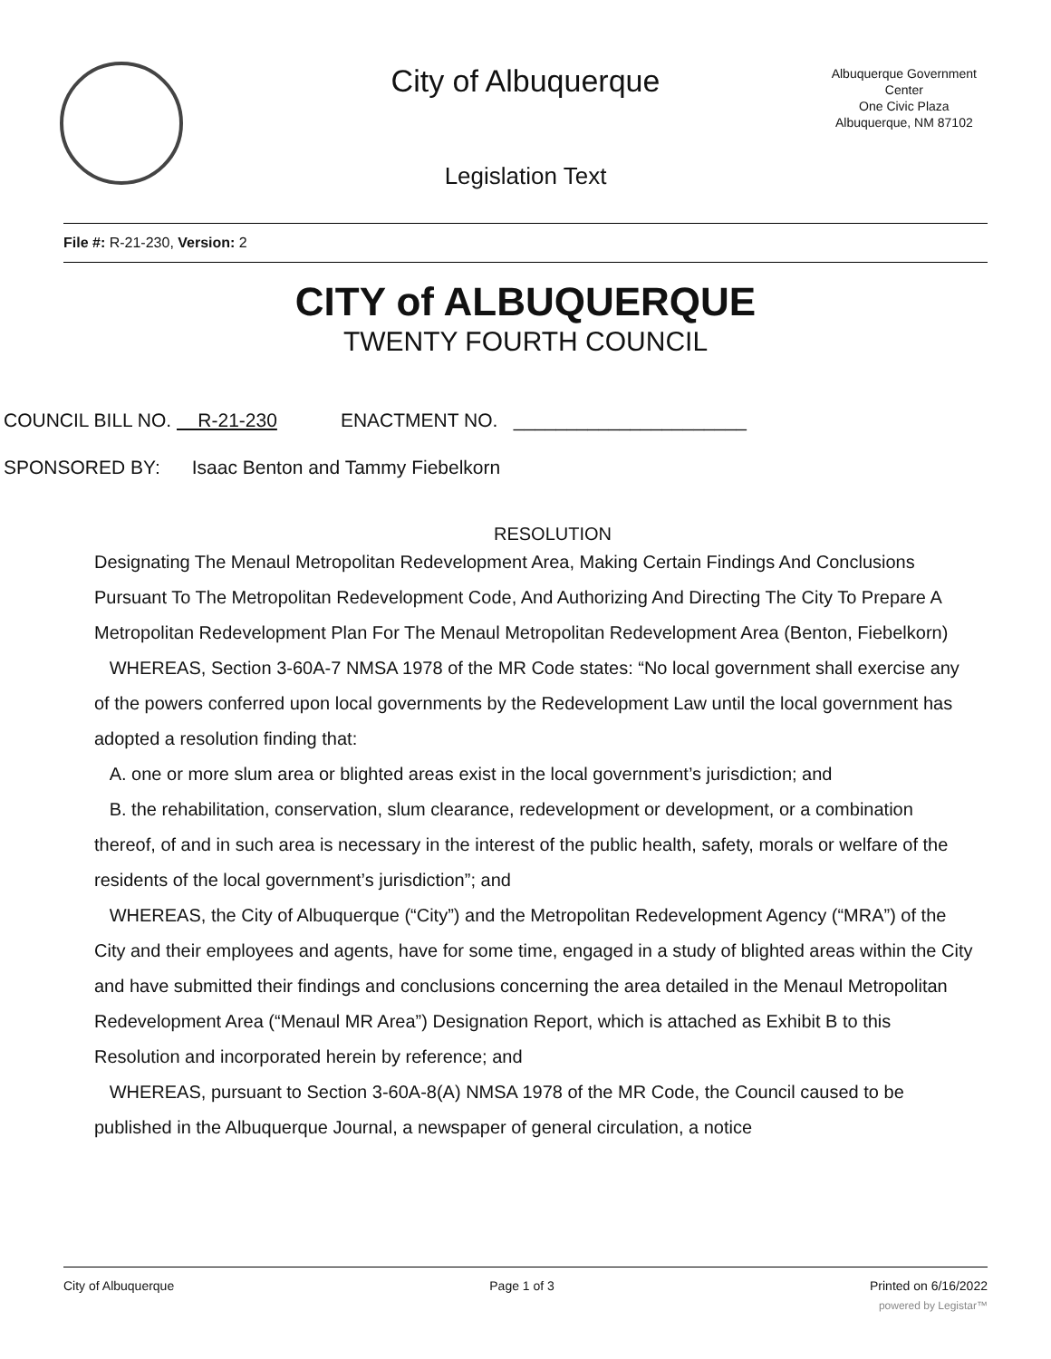City of Albuquerque
Legislation Text
Albuquerque Government
Center
One Civic Plaza
Albuquerque, NM 87102
File #: R-21-230, Version: 2
CITY of ALBUQUERQUE
TWENTY FOURTH COUNCIL
COUNCIL BILL NO. R-21-230 ENACTMENT NO. ______________________
SPONSORED BY: Isaac Benton and Tammy Fiebelkorn
RESOLUTION
Designating The Menaul Metropolitan Redevelopment Area, Making Certain Findings And Conclusions Pursuant To The Metropolitan Redevelopment Code, And Authorizing And Directing The City To Prepare A Metropolitan Redevelopment Plan For The Menaul Metropolitan Redevelopment Area (Benton, Fiebelkorn)
WHEREAS, Section 3-60A-7 NMSA 1978 of the MR Code states: “No local government shall exercise any of the powers conferred upon local governments by the Redevelopment Law until the local government has adopted a resolution finding that:
A. one or more slum area or blighted areas exist in the local government’s jurisdiction; and
B. the rehabilitation, conservation, slum clearance, redevelopment or development, or a combination thereof, of and in such area is necessary in the interest of the public health, safety, morals or welfare of the residents of the local government’s jurisdiction”; and
WHEREAS, the City of Albuquerque (“City”) and the Metropolitan Redevelopment Agency (“MRA”) of the City and their employees and agents, have for some time, engaged in a study of blighted areas within the City and have submitted their findings and conclusions concerning the area detailed in the Menaul Metropolitan Redevelopment Area (“Menaul MR Area”) Designation Report, which is attached as Exhibit B to this Resolution and incorporated herein by reference; and
WHEREAS, pursuant to Section 3-60A-8(A) NMSA 1978 of the MR Code, the Council caused to be published in the Albuquerque Journal, a newspaper of general circulation, a notice
City of Albuquerque Page 1 of 3 Printed on 6/16/2022
powered by Legistar™